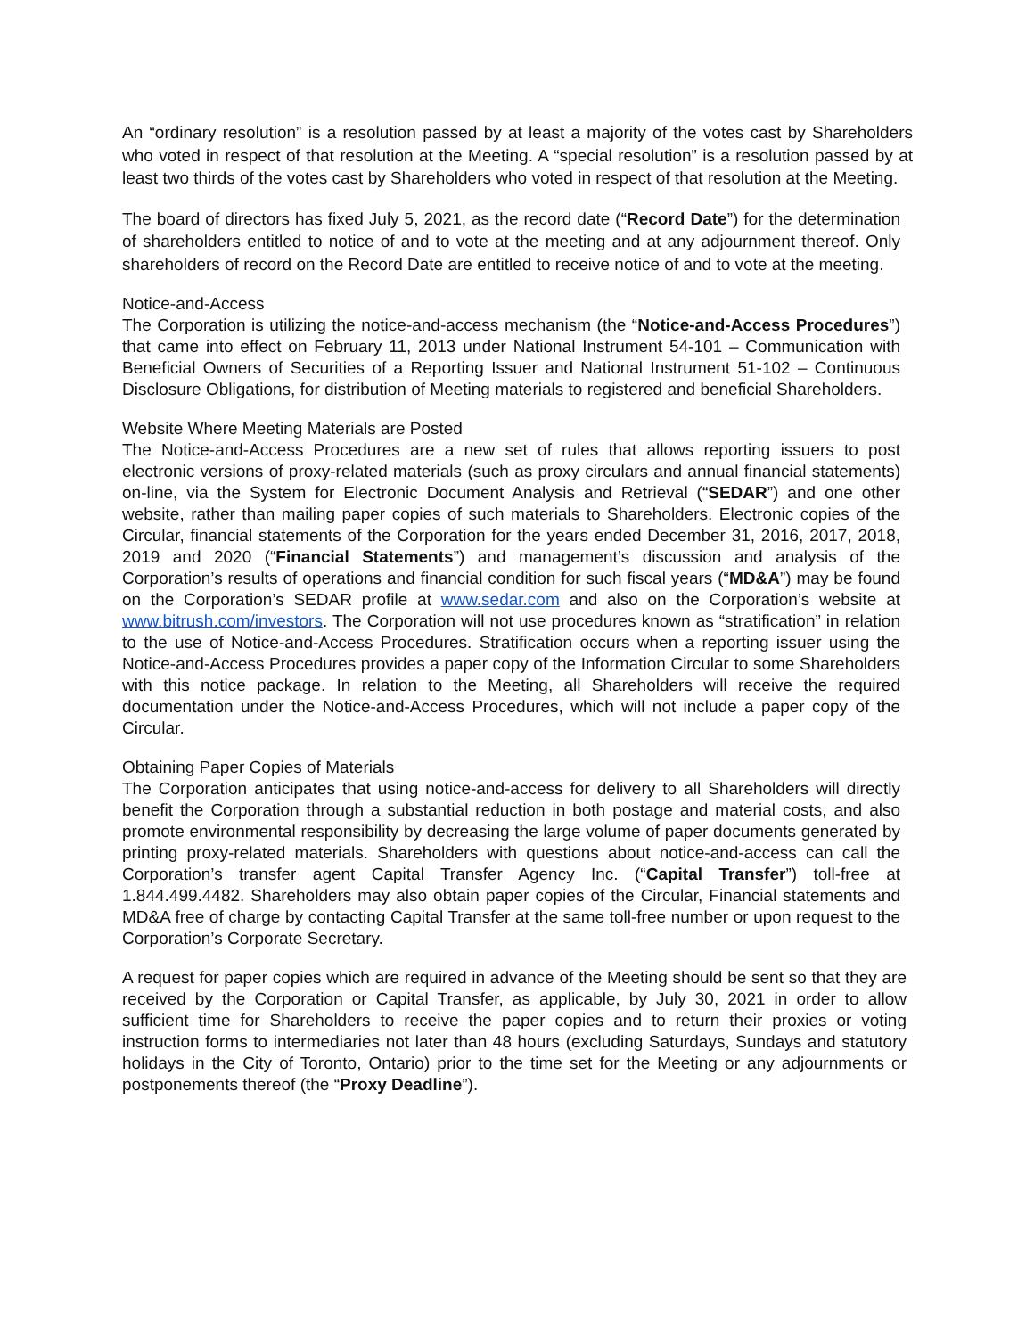An “ordinary resolution” is a resolution passed by at least a majority of the votes cast by Shareholders who voted in respect of that resolution at the Meeting. A “special resolution” is a resolution passed by at least two thirds of the votes cast by Shareholders who voted in respect of that resolution at the Meeting.
The board of directors has fixed July 5, 2021, as the record date (“Record Date”) for the determination of shareholders entitled to notice of and to vote at the meeting and at any adjournment thereof. Only shareholders of record on the Record Date are entitled to receive notice of and to vote at the meeting.
Notice-and-Access
The Corporation is utilizing the notice-and-access mechanism (the “Notice-and-Access Procedures”) that came into effect on February 11, 2013 under National Instrument 54-101 – Communication with Beneficial Owners of Securities of a Reporting Issuer and National Instrument 51-102 – Continuous Disclosure Obligations, for distribution of Meeting materials to registered and beneficial Shareholders.
Website Where Meeting Materials are Posted
The Notice-and-Access Procedures are a new set of rules that allows reporting issuers to post electronic versions of proxy-related materials (such as proxy circulars and annual financial statements) on-line, via the System for Electronic Document Analysis and Retrieval (“SEDAR”) and one other website, rather than mailing paper copies of such materials to Shareholders. Electronic copies of the Circular, financial statements of the Corporation for the years ended December 31, 2016, 2017, 2018, 2019 and 2020 (“Financial Statements”) and management’s discussion and analysis of the Corporation’s results of operations and financial condition for such fiscal years (“MD&A”) may be found on the Corporation’s SEDAR profile at www.sedar.com and also on the Corporation’s website at www.bitrush.com/investors. The Corporation will not use procedures known as “stratification” in relation to the use of Notice-and-Access Procedures. Stratification occurs when a reporting issuer using the Notice-and-Access Procedures provides a paper copy of the Information Circular to some Shareholders with this notice package. In relation to the Meeting, all Shareholders will receive the required documentation under the Notice-and-Access Procedures, which will not include a paper copy of the Circular.
Obtaining Paper Copies of Materials
The Corporation anticipates that using notice-and-access for delivery to all Shareholders will directly benefit the Corporation through a substantial reduction in both postage and material costs, and also promote environmental responsibility by decreasing the large volume of paper documents generated by printing proxy-related materials. Shareholders with questions about notice-and-access can call the Corporation’s transfer agent Capital Transfer Agency Inc. (“Capital Transfer”) toll-free at 1.844.499.4482. Shareholders may also obtain paper copies of the Circular, Financial statements and MD&A free of charge by contacting Capital Transfer at the same toll-free number or upon request to the Corporation’s Corporate Secretary.
A request for paper copies which are required in advance of the Meeting should be sent so that they are received by the Corporation or Capital Transfer, as applicable, by July 30, 2021 in order to allow sufficient time for Shareholders to receive the paper copies and to return their proxies or voting instruction forms to intermediaries not later than 48 hours (excluding Saturdays, Sundays and statutory holidays in the City of Toronto, Ontario) prior to the time set for the Meeting or any adjournments or postponements thereof (the “Proxy Deadline”).